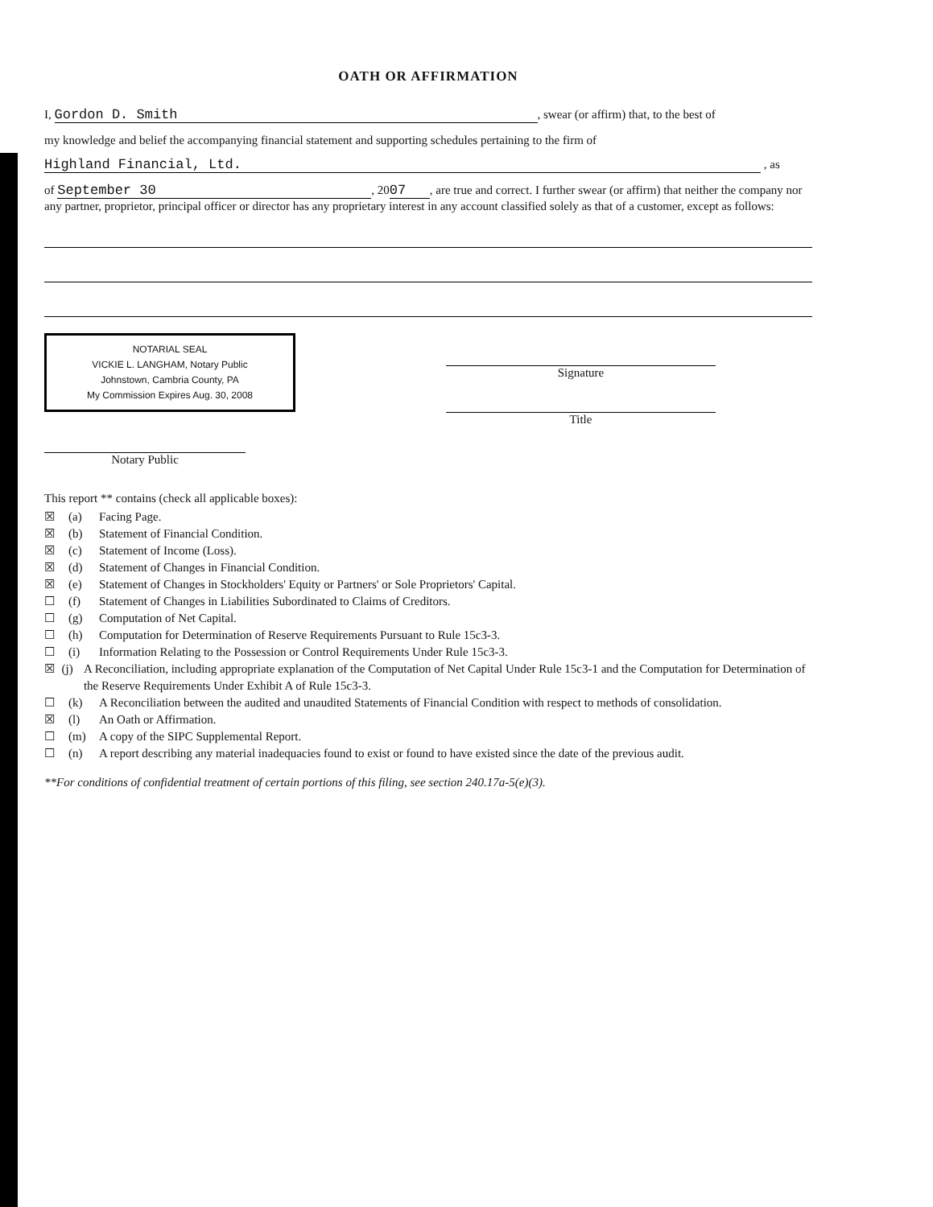OATH OR AFFIRMATION
I, Gordon D. Smith, swear (or affirm) that, to the best of
my knowledge and belief the accompanying financial statement and supporting schedules pertaining to the firm of
Highland Financial, Ltd. , as
of September 30, 20 07, are true and correct. I further swear (or affirm) that neither the company nor any partner, proprietor, principal officer or director has any proprietary interest in any account classified solely as that of a customer, except as follows:
NOTARIAL SEAL
VICKIE L. LANGHAM, Notary Public
Johnstown, Cambria County, PA
My Commission Expires Aug. 30, 2008
Notary Public
Signature
Title
This report ** contains (check all applicable boxes):
☒ (a) Facing Page.
☒ (b) Statement of Financial Condition.
☒ (c) Statement of Income (Loss).
☒ (d) Statement of Changes in Financial Condition.
☒ (e) Statement of Changes in Stockholders' Equity or Partners' or Sole Proprietors' Capital.
☐ (f) Statement of Changes in Liabilities Subordinated to Claims of Creditors.
☐ (g) Computation of Net Capital.
☐ (h) Computation for Determination of Reserve Requirements Pursuant to Rule 15c3-3.
☐ (i) Information Relating to the Possession or Control Requirements Under Rule 15c3-3.
☒ (j) A Reconciliation, including appropriate explanation of the Computation of Net Capital Under Rule 15c3-1 and the Computation for Determination of the Reserve Requirements Under Exhibit A of Rule 15c3-3.
☐ (k) A Reconciliation between the audited and unaudited Statements of Financial Condition with respect to methods of consolidation.
☒ (l) An Oath or Affirmation.
☐ (m) A copy of the SIPC Supplemental Report.
☐ (n) A report describing any material inadequacies found to exist or found to have existed since the date of the previous audit.
**For conditions of confidential treatment of certain portions of this filing, see section 240.17a-5(e)(3).